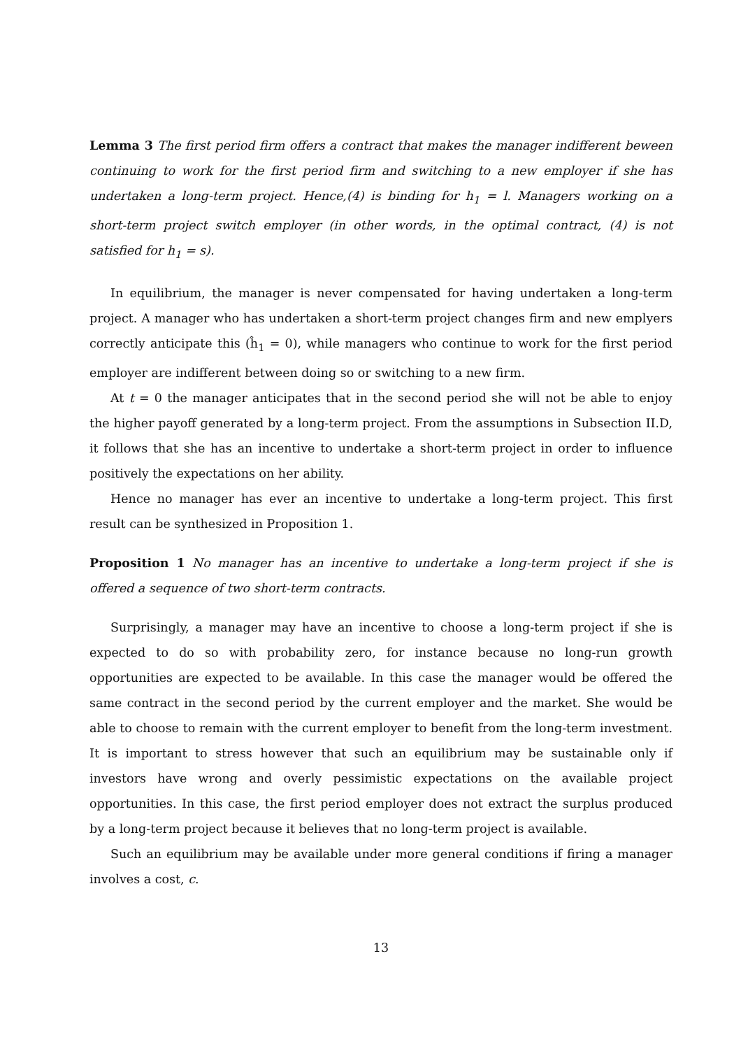Lemma 3 The first period firm offers a contract that makes the manager indifferent beween continuing to work for the first period firm and switching to a new employer if she has undertaken a long-term project. Hence,(4) is binding for h<sub>1</sub> = l. Managers working on a short-term project switch employer (in other words, in the optimal contract, (4) is not satisfied for h<sub>1</sub> = s).
In equilibrium, the manager is never compensated for having undertaken a long-term project. A manager who has undertaken a short-term project changes firm and new emplyers correctly anticipate this (ĥ<sub>1</sub> = 0), while managers who continue to work for the first period employer are indifferent between doing so or switching to a new firm.
At t = 0 the manager anticipates that in the second period she will not be able to enjoy the higher payoff generated by a long-term project. From the assumptions in Subsection II.D, it follows that she has an incentive to undertake a short-term project in order to influence positively the expectations on her ability.
Hence no manager has ever an incentive to undertake a long-term project. This first result can be synthesized in Proposition 1.
Proposition 1 No manager has an incentive to undertake a long-term project if she is offered a sequence of two short-term contracts.
Surprisingly, a manager may have an incentive to choose a long-term project if she is expected to do so with probability zero, for instance because no long-run growth opportunities are expected to be available. In this case the manager would be offered the same contract in the second period by the current employer and the market. She would be able to choose to remain with the current employer to benefit from the long-term investment. It is important to stress however that such an equilibrium may be sustainable only if investors have wrong and overly pessimistic expectations on the available project opportunities. In this case, the first period employer does not extract the surplus produced by a long-term project because it believes that no long-term project is available.
Such an equilibrium may be available under more general conditions if firing a manager involves a cost, c.
13